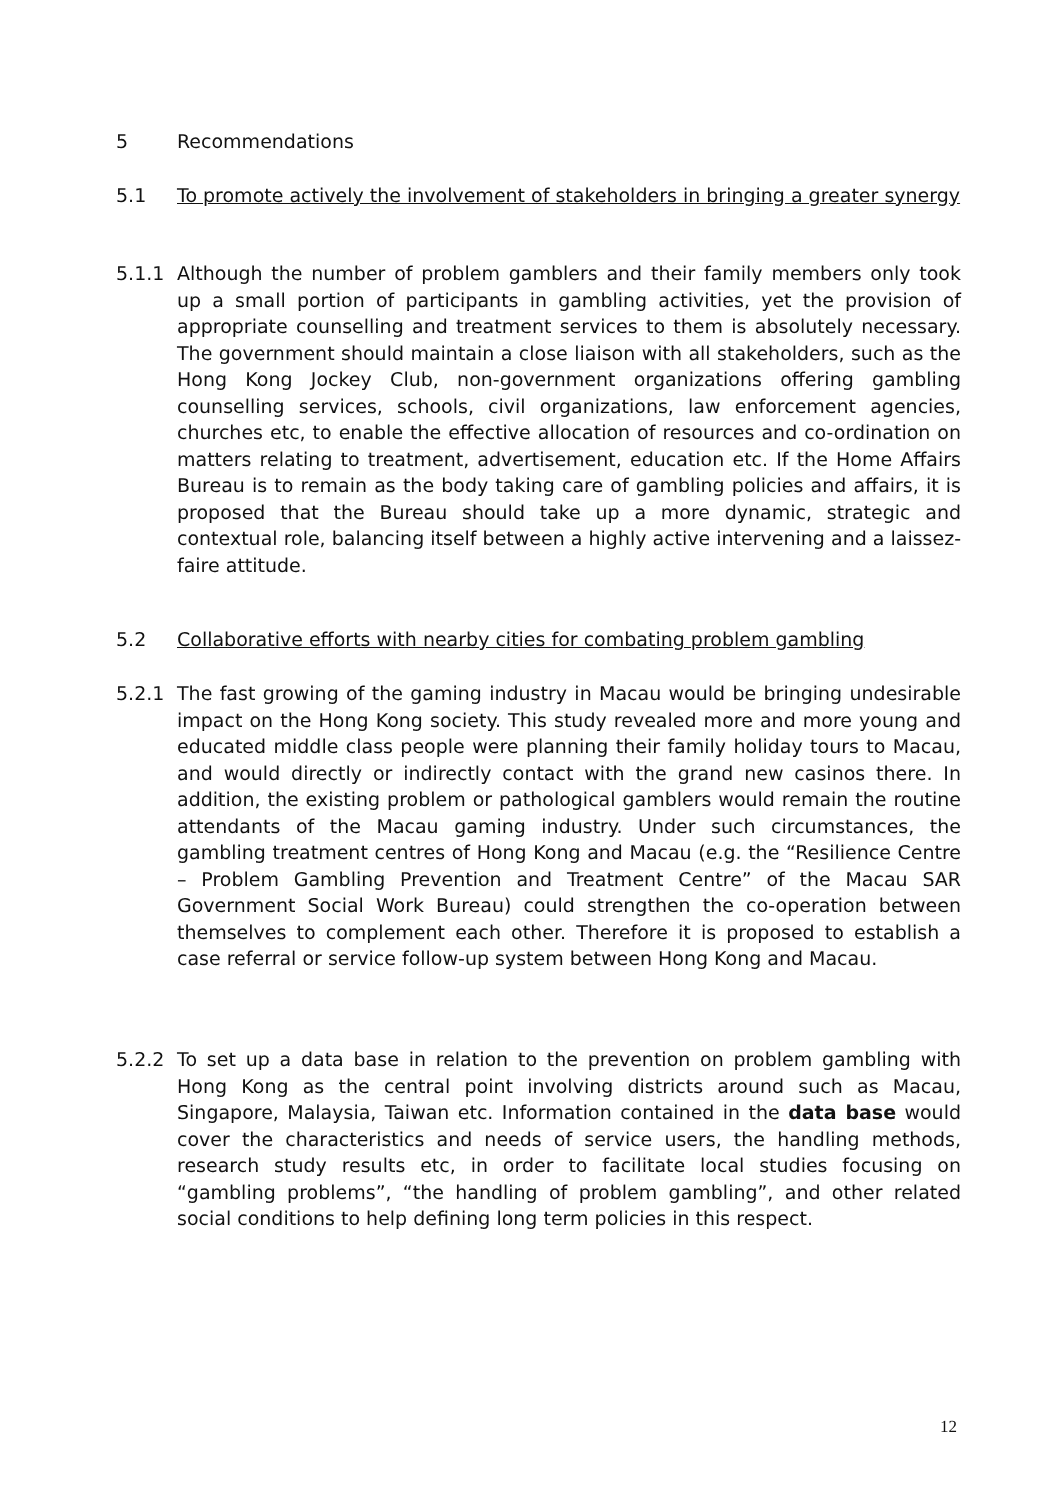5 Recommendations
5.1 To promote actively the involvement of stakeholders in bringing a greater synergy
5.1.1 Although the number of problem gamblers and their family members only took up a small portion of participants in gambling activities, yet the provision of appropriate counselling and treatment services to them is absolutely necessary. The government should maintain a close liaison with all stakeholders, such as the Hong Kong Jockey Club, non-government organizations offering gambling counselling services, schools, civil organizations, law enforcement agencies, churches etc, to enable the effective allocation of resources and co-ordination on matters relating to treatment, advertisement, education etc. If the Home Affairs Bureau is to remain as the body taking care of gambling policies and affairs, it is proposed that the Bureau should take up a more dynamic, strategic and contextual role, balancing itself between a highly active intervening and a laissez-faire attitude.
5.2 Collaborative efforts with nearby cities for combating problem gambling
5.2.1 The fast growing of the gaming industry in Macau would be bringing undesirable impact on the Hong Kong society. This study revealed more and more young and educated middle class people were planning their family holiday tours to Macau, and would directly or indirectly contact with the grand new casinos there. In addition, the existing problem or pathological gamblers would remain the routine attendants of the Macau gaming industry. Under such circumstances, the gambling treatment centres of Hong Kong and Macau (e.g. the “Resilience Centre – Problem Gambling Prevention and Treatment Centre” of the Macau SAR Government Social Work Bureau) could strengthen the co-operation between themselves to complement each other. Therefore it is proposed to establish a case referral or service follow-up system between Hong Kong and Macau.
5.2.2 To set up a data base in relation to the prevention on problem gambling with Hong Kong as the central point involving districts around such as Macau, Singapore, Malaysia, Taiwan etc. Information contained in the data base would cover the characteristics and needs of service users, the handling methods, research study results etc, in order to facilitate local studies focusing on “gambling problems”, “the handling of problem gambling”, and other related social conditions to help defining long term policies in this respect.
12